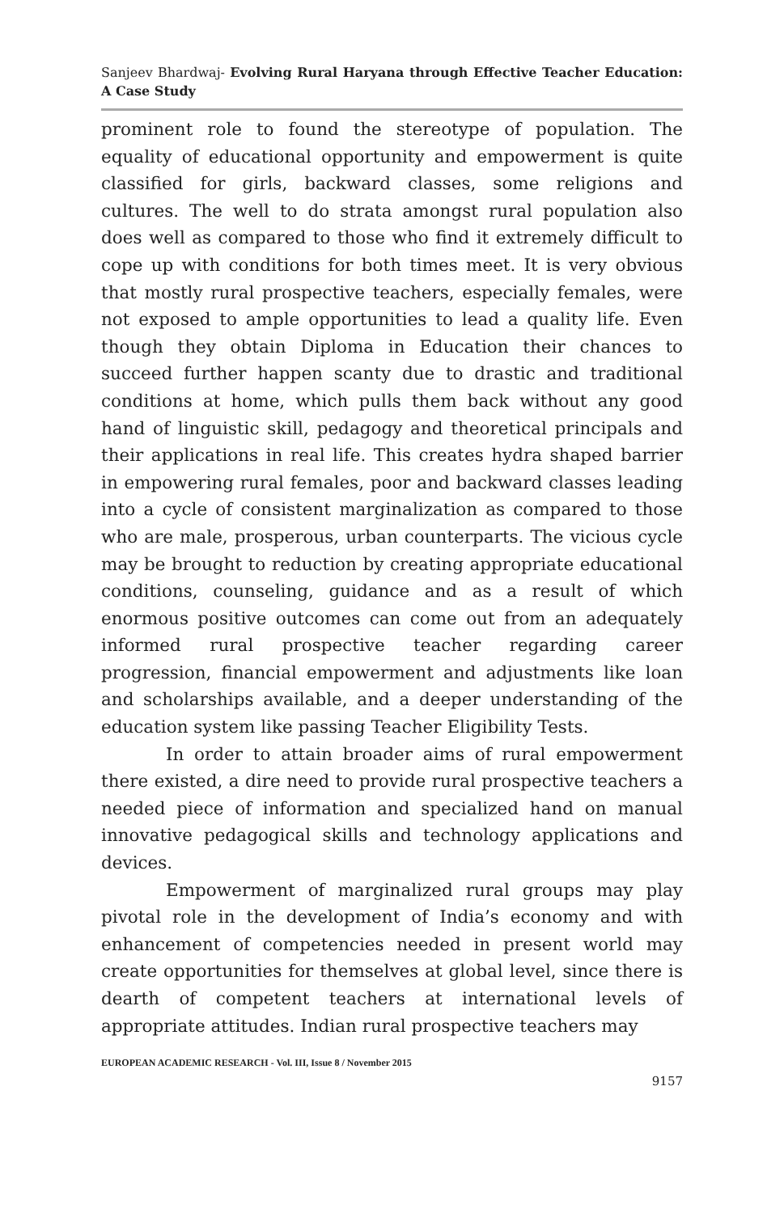Sanjeev Bhardwaj- Evolving Rural Haryana through Effective Teacher Education: A Case Study
prominent role to found the stereotype of population. The equality of educational opportunity and empowerment is quite classified for girls, backward classes, some religions and cultures. The well to do strata amongst rural population also does well as compared to those who find it extremely difficult to cope up with conditions for both times meet. It is very obvious that mostly rural prospective teachers, especially females, were not exposed to ample opportunities to lead a quality life. Even though they obtain Diploma in Education their chances to succeed further happen scanty due to drastic and traditional conditions at home, which pulls them back without any good hand of linguistic skill, pedagogy and theoretical principals and their applications in real life. This creates hydra shaped barrier in empowering rural females, poor and backward classes leading into a cycle of consistent marginalization as compared to those who are male, prosperous, urban counterparts. The vicious cycle may be brought to reduction by creating appropriate educational conditions, counseling, guidance and as a result of which enormous positive outcomes can come out from an adequately informed rural prospective teacher regarding career progression, financial empowerment and adjustments like loan and scholarships available, and a deeper understanding of the education system like passing Teacher Eligibility Tests.
In order to attain broader aims of rural empowerment there existed, a dire need to provide rural prospective teachers a needed piece of information and specialized hand on manual innovative pedagogical skills and technology applications and devices.
Empowerment of marginalized rural groups may play pivotal role in the development of India’s economy and with enhancement of competencies needed in present world may create opportunities for themselves at global level, since there is dearth of competent teachers at international levels of appropriate attitudes. Indian rural prospective teachers may
EUROPEAN ACADEMIC RESEARCH - Vol. III, Issue 8 / November 2015
9157